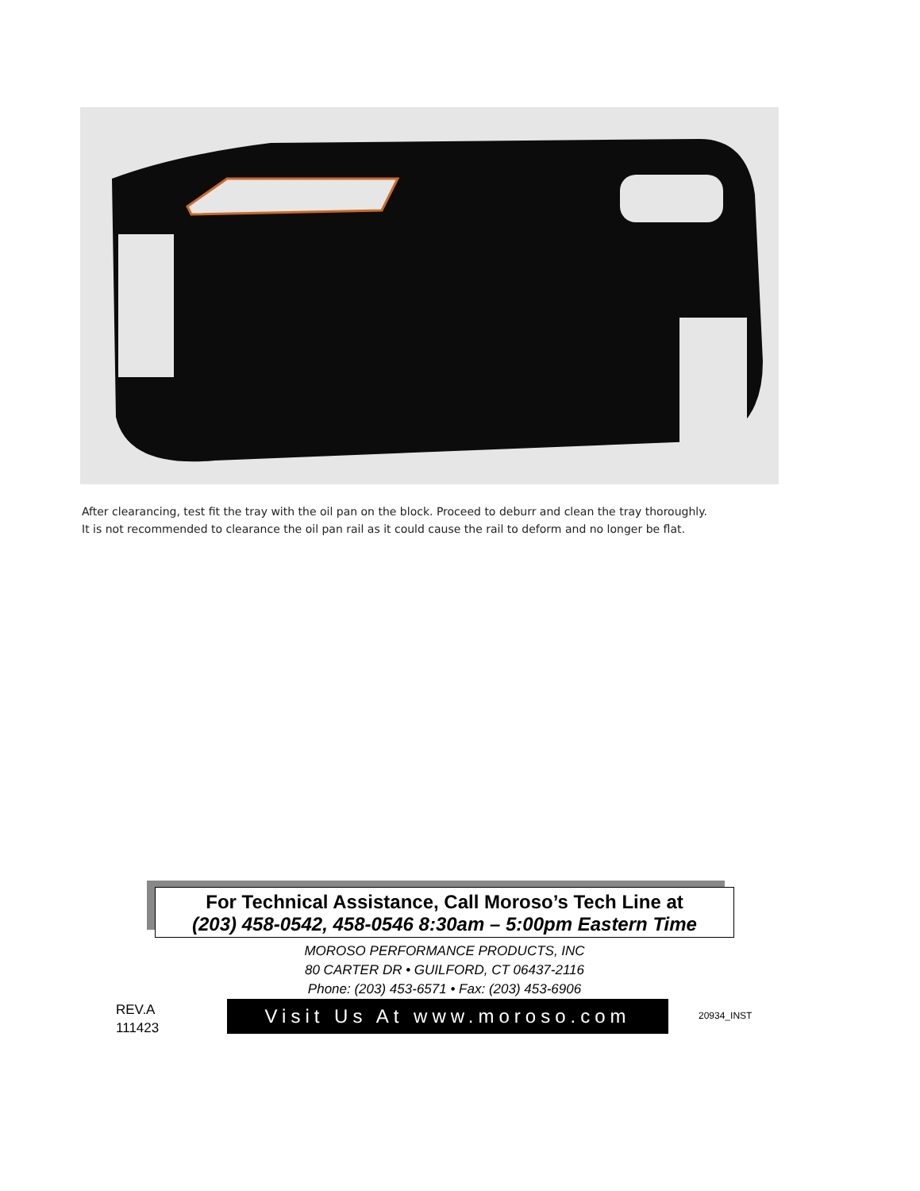After clearancing, test fit the tray with the oil pan on the block. Proceed to deburr and clean the tray thoroughly.
It is not recommended to clearance the oil pan rail as it could cause the rail to deform and no longer be flat.
For Technical Assistance, Call Moroso’s Tech Line at
(203) 458-0542, 458-0546 8:30am – 5:00pm Eastern Time
MOROSO PERFORMANCE PRODUCTS, INC
80 CARTER DR • GUILFORD, CT 06437-2116
Phone: (203) 453-6571 • Fax: (203) 453-6906
REV.A
111423
Visit Us At www.moroso.com 20934_INST